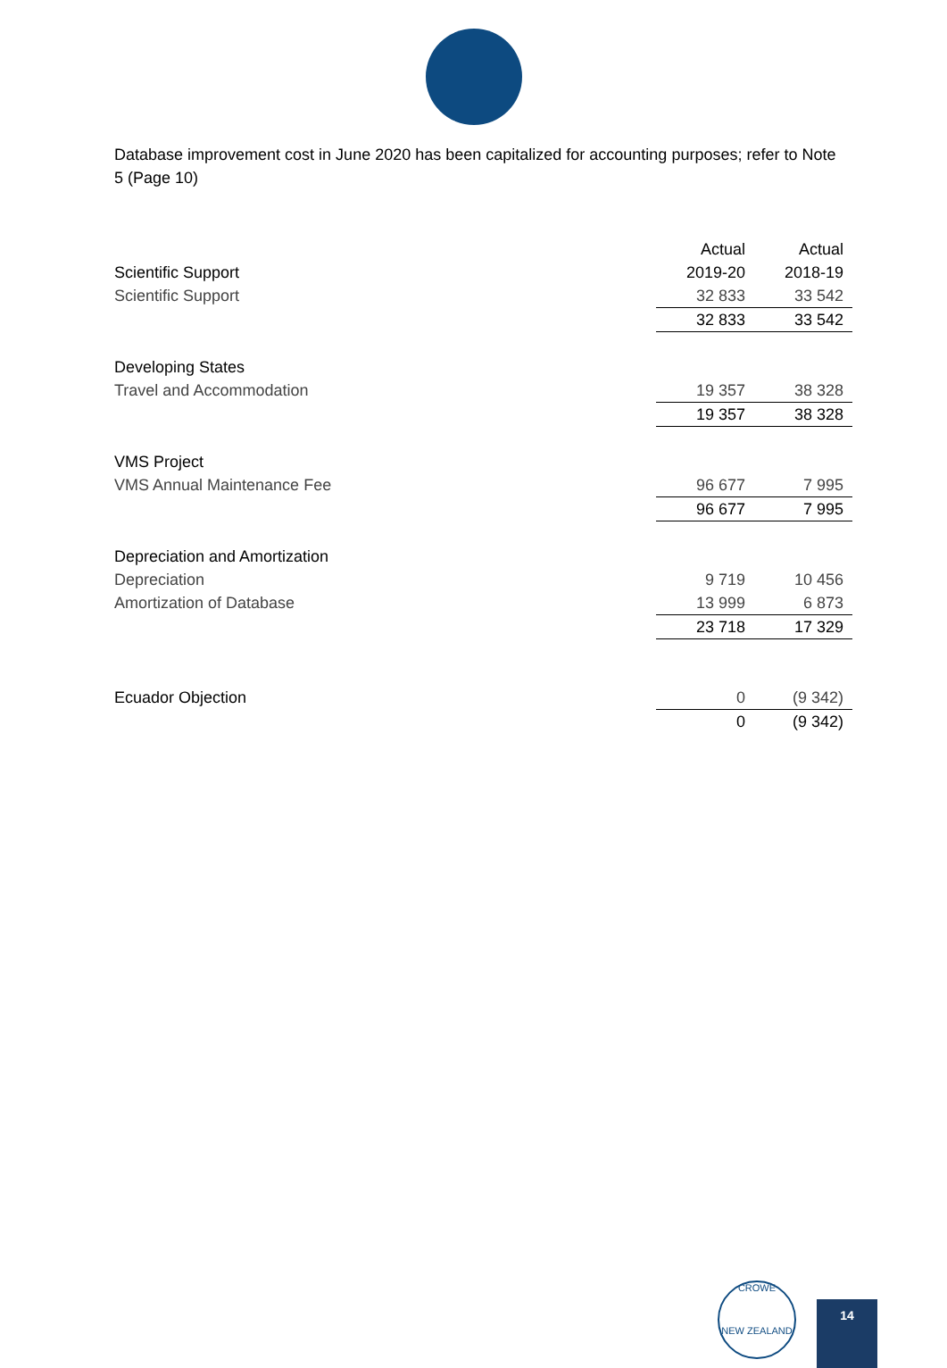Database improvement cost in June 2020 has been capitalized for accounting purposes; refer to Note 5 (Page 10)
| | Actual | Actual |
| --- | --- | --- |
| Scientific Support | 2019-20 | 2018-19 |
| Scientific Support | 32 833 | 33 542 |
| | 32 833 | 33 542 |
| Developing States | | |
| Travel and Accommodation | 19 357 | 38 328 |
| | 19 357 | 38 328 |
| VMS Project | | |
| VMS Annual Maintenance Fee | 96 677 | 7 995 |
| | 96 677 | 7 995 |
| Depreciation and Amortization | | |
| Depreciation | 9 719 | 10 456 |
| Amortization of Database | 13 999 | 6 873 |
| | 23 718 | 17 329 |
| Ecuador Objection | 0 | (9 342) |
| | 0 | (9 342) |
CROWE
NEW ZEALAND
14